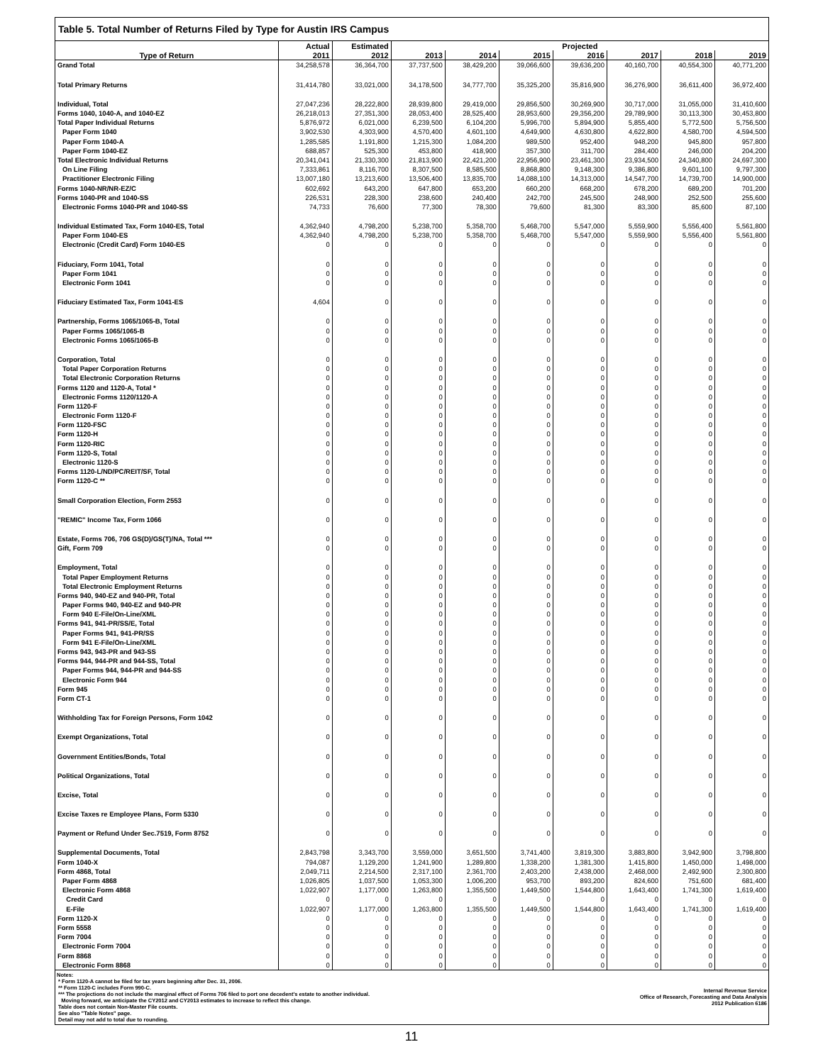Table 5. Total Number of Returns Filed by Type for Austin IRS Campus
| | Actual | Estimated | Projected | | | | | | |
| --- | --- | --- | --- | --- | --- | --- | --- | --- | --- |
| Type of Return | 2011 | 2012 | 2013 | 2014 | 2015 | 2016 | 2017 | 2018 | 2019 |
| Grand Total | 34,258,578 | 36,364,700 | 37,737,500 | 38,429,200 | 39,066,600 | 39,636,200 | 40,160,700 | 40,554,300 | 40,771,200 |
| Total Primary Returns | 31,414,780 | 33,021,000 | 34,178,500 | 34,777,700 | 35,325,200 | 35,816,900 | 36,276,900 | 36,611,400 | 36,972,400 |
| Individual, Total | 27,047,236 | 28,222,800 | 28,939,800 | 29,419,000 | 29,856,500 | 30,269,900 | 30,717,000 | 31,055,000 | 31,410,600 |
| Forms 1040, 1040-A, and 1040-EZ | 26,218,013 | 27,351,300 | 28,053,400 | 28,525,400 | 28,953,600 | 29,356,200 | 29,789,900 | 30,113,300 | 30,453,800 |
| Total Paper Individual Returns | 5,876,972 | 6,021,000 | 6,239,500 | 6,104,200 | 5,996,700 | 5,894,900 | 5,855,400 | 5,772,500 | 5,756,500 |
| Paper Form 1040 | 3,902,530 | 4,303,900 | 4,570,400 | 4,601,100 | 4,649,900 | 4,630,800 | 4,622,800 | 4,580,700 | 4,594,500 |
| Paper Form 1040-A | 1,285,585 | 1,191,800 | 1,215,300 | 1,084,200 | 989,500 | 952,400 | 948,200 | 945,800 | 957,800 |
| Paper Form 1040-EZ | 688,857 | 525,300 | 453,800 | 418,900 | 357,300 | 311,700 | 284,400 | 246,000 | 204,200 |
| Total Electronic Individual Returns | 20,341,041 | 21,330,300 | 21,813,900 | 22,421,200 | 22,956,900 | 23,461,300 | 23,934,500 | 24,340,800 | 24,697,300 |
| On Line Filing | 7,333,861 | 8,116,700 | 8,307,500 | 8,585,500 | 8,868,800 | 9,148,300 | 9,386,800 | 9,601,100 | 9,797,300 |
| Practitioner Electronic Filing | 13,007,180 | 13,213,600 | 13,506,400 | 13,835,700 | 14,088,100 | 14,313,000 | 14,547,700 | 14,739,700 | 14,900,000 |
| Forms 1040-NR/NR-EZ/C | 602,692 | 643,200 | 647,800 | 653,200 | 660,200 | 668,200 | 678,200 | 689,200 | 701,200 |
| Forms 1040-PR and 1040-SS | 226,531 | 228,300 | 238,600 | 240,400 | 242,700 | 245,500 | 248,900 | 252,500 | 255,600 |
| Electronic Forms 1040-PR and 1040-SS | 74,733 | 76,600 | 77,300 | 78,300 | 79,600 | 81,300 | 83,300 | 85,600 | 87,100 |
| Individual Estimated Tax, Form 1040-ES, Total | 4,362,940 | 4,798,200 | 5,238,700 | 5,358,700 | 5,468,700 | 5,547,000 | 5,559,900 | 5,556,400 | 5,561,800 |
| Paper Form 1040-ES | 4,362,940 | 4,798,200 | 5,238,700 | 5,358,700 | 5,468,700 | 5,547,000 | 5,559,900 | 5,556,400 | 5,561,800 |
| Electronic (Credit Card) Form 1040-ES | 0 | 0 | 0 | 0 | 0 | 0 | 0 | 0 | 0 |
| Fiduciary, Form 1041, Total | 0 | 0 | 0 | 0 | 0 | 0 | 0 | 0 | 0 |
| Paper Form 1041 | 0 | 0 | 0 | 0 | 0 | 0 | 0 | 0 | 0 |
| Electronic Form 1041 | 0 | 0 | 0 | 0 | 0 | 0 | 0 | 0 | 0 |
| Fiduciary Estimated Tax, Form 1041-ES | 4,604 | 0 | 0 | 0 | 0 | 0 | 0 | 0 | 0 |
| Partnership, Forms 1065/1065-B, Total | 0 | 0 | 0 | 0 | 0 | 0 | 0 | 0 | 0 |
| Paper Forms 1065/1065-B | 0 | 0 | 0 | 0 | 0 | 0 | 0 | 0 | 0 |
| Electronic Forms 1065/1065-B | 0 | 0 | 0 | 0 | 0 | 0 | 0 | 0 | 0 |
| Corporation, Total | 0 | 0 | 0 | 0 | 0 | 0 | 0 | 0 | 0 |
| Total Paper Corporation Returns | 0 | 0 | 0 | 0 | 0 | 0 | 0 | 0 | 0 |
| Total Electronic Corporation Returns | 0 | 0 | 0 | 0 | 0 | 0 | 0 | 0 | 0 |
| Forms 1120 and 1120-A, Total * | 0 | 0 | 0 | 0 | 0 | 0 | 0 | 0 | 0 |
| Electronic Forms 1120/1120-A | 0 | 0 | 0 | 0 | 0 | 0 | 0 | 0 | 0 |
| Form 1120-F | 0 | 0 | 0 | 0 | 0 | 0 | 0 | 0 | 0 |
| Electronic Form 1120-F | 0 | 0 | 0 | 0 | 0 | 0 | 0 | 0 | 0 |
| Form 1120-FSC | 0 | 0 | 0 | 0 | 0 | 0 | 0 | 0 | 0 |
| Form 1120-H | 0 | 0 | 0 | 0 | 0 | 0 | 0 | 0 | 0 |
| Form 1120-RIC | 0 | 0 | 0 | 0 | 0 | 0 | 0 | 0 | 0 |
| Form 1120-S, Total | 0 | 0 | 0 | 0 | 0 | 0 | 0 | 0 | 0 |
| Electronic 1120-S | 0 | 0 | 0 | 0 | 0 | 0 | 0 | 0 | 0 |
| Forms 1120-L/ND/PC/REIT/SF, Total | 0 | 0 | 0 | 0 | 0 | 0 | 0 | 0 | 0 |
| Form 1120-C ** | 0 | 0 | 0 | 0 | 0 | 0 | 0 | 0 | 0 |
| Small Corporation Election, Form 2553 | 0 | 0 | 0 | 0 | 0 | 0 | 0 | 0 | 0 |
| "REMIC" Income Tax, Form 1066 | 0 | 0 | 0 | 0 | 0 | 0 | 0 | 0 | 0 |
| Estate, Forms 706, 706 GS(D)/GS(T)/NA, Total *** | 0 | 0 | 0 | 0 | 0 | 0 | 0 | 0 | 0 |
| Gift, Form 709 | 0 | 0 | 0 | 0 | 0 | 0 | 0 | 0 | 0 |
| Employment, Total | 0 | 0 | 0 | 0 | 0 | 0 | 0 | 0 | 0 |
| Total Paper Employment Returns | 0 | 0 | 0 | 0 | 0 | 0 | 0 | 0 | 0 |
| Total Electronic Employment Returns | 0 | 0 | 0 | 0 | 0 | 0 | 0 | 0 | 0 |
| Forms 940, 940-EZ and 940-PR, Total | 0 | 0 | 0 | 0 | 0 | 0 | 0 | 0 | 0 |
| Paper Forms 940, 940-EZ and 940-PR | 0 | 0 | 0 | 0 | 0 | 0 | 0 | 0 | 0 |
| Form 940 E-File/On-Line/XML | 0 | 0 | 0 | 0 | 0 | 0 | 0 | 0 | 0 |
| Forms 941, 941-PR/SS/E, Total | 0 | 0 | 0 | 0 | 0 | 0 | 0 | 0 | 0 |
| Paper Forms 941, 941-PR/SS | 0 | 0 | 0 | 0 | 0 | 0 | 0 | 0 | 0 |
| Form 941 E-File/On-Line/XML | 0 | 0 | 0 | 0 | 0 | 0 | 0 | 0 | 0 |
| Forms 943, 943-PR and 943-SS | 0 | 0 | 0 | 0 | 0 | 0 | 0 | 0 | 0 |
| Forms 944, 944-PR and 944-SS, Total | 0 | 0 | 0 | 0 | 0 | 0 | 0 | 0 | 0 |
| Paper Forms 944, 944-PR and 944-SS | 0 | 0 | 0 | 0 | 0 | 0 | 0 | 0 | 0 |
| Electronic Form 944 | 0 | 0 | 0 | 0 | 0 | 0 | 0 | 0 | 0 |
| Form 945 | 0 | 0 | 0 | 0 | 0 | 0 | 0 | 0 | 0 |
| Form CT-1 | 0 | 0 | 0 | 0 | 0 | 0 | 0 | 0 | 0 |
| Withholding Tax for Foreign Persons, Form 1042 | 0 | 0 | 0 | 0 | 0 | 0 | 0 | 0 | 0 |
| Exempt Organizations, Total | 0 | 0 | 0 | 0 | 0 | 0 | 0 | 0 | 0 |
| Government Entities/Bonds, Total | 0 | 0 | 0 | 0 | 0 | 0 | 0 | 0 | 0 |
| Political Organizations, Total | 0 | 0 | 0 | 0 | 0 | 0 | 0 | 0 | 0 |
| Excise, Total | 0 | 0 | 0 | 0 | 0 | 0 | 0 | 0 | 0 |
| Excise Taxes re Employee Plans, Form 5330 | 0 | 0 | 0 | 0 | 0 | 0 | 0 | 0 | 0 |
| Payment or Refund Under Sec.7519, Form 8752 | 0 | 0 | 0 | 0 | 0 | 0 | 0 | 0 | 0 |
| Supplemental Documents, Total | 2,843,798 | 3,343,700 | 3,559,000 | 3,651,500 | 3,741,400 | 3,819,300 | 3,883,800 | 3,942,900 | 3,798,800 |
| Form 1040-X | 794,087 | 1,129,200 | 1,241,900 | 1,289,800 | 1,338,200 | 1,381,300 | 1,415,800 | 1,450,000 | 1,498,000 |
| Form 4868, Total | 2,049,711 | 2,214,500 | 2,317,100 | 2,361,700 | 2,403,200 | 2,438,000 | 2,468,000 | 2,492,900 | 2,300,800 |
| Paper Form 4868 | 1,026,805 | 1,037,500 | 1,053,300 | 1,006,200 | 953,700 | 893,200 | 824,600 | 751,600 | 681,400 |
| Electronic Form 4868 | 1,022,907 | 1,177,000 | 1,263,800 | 1,355,500 | 1,449,500 | 1,544,800 | 1,643,400 | 1,741,300 | 1,619,400 |
| Credit Card | 0 | 0 | 0 | 0 | 0 | 0 | 0 | 0 | 0 |
| E-File | 1,022,907 | 1,177,000 | 1,263,800 | 1,355,500 | 1,449,500 | 1,544,800 | 1,643,400 | 1,741,300 | 1,619,400 |
| Form 1120-X | 0 | 0 | 0 | 0 | 0 | 0 | 0 | 0 | 0 |
| Form 5558 | 0 | 0 | 0 | 0 | 0 | 0 | 0 | 0 | 0 |
| Form 7004 | 0 | 0 | 0 | 0 | 0 | 0 | 0 | 0 | 0 |
| Electronic Form 7004 | 0 | 0 | 0 | 0 | 0 | 0 | 0 | 0 | 0 |
| Form 8868 | 0 | 0 | 0 | 0 | 0 | 0 | 0 | 0 | 0 |
| Electronic Form 8868 | 0 | 0 | 0 | 0 | 0 | 0 | 0 | 0 | 0 |
Notes:
* Form 1120-A cannot be filed for tax years beginning after Dec. 31, 2006.
** Form 1120-C includes Form 990-C.
*** The projections do not include the marginal effect of Forms 706 filed to port one decedent's estate to another individual.
Moving forward, we anticipate the CY2012 and CY2013 estimates to increase to reflect this change.
Table does not contain Non-Master File counts.
See also "Table Notes" page.
Detail may not add to total due to rounding.
Internal Revenue Service
Office of Research, Forecasting and Data Analysis
2012 Publication 6186
11